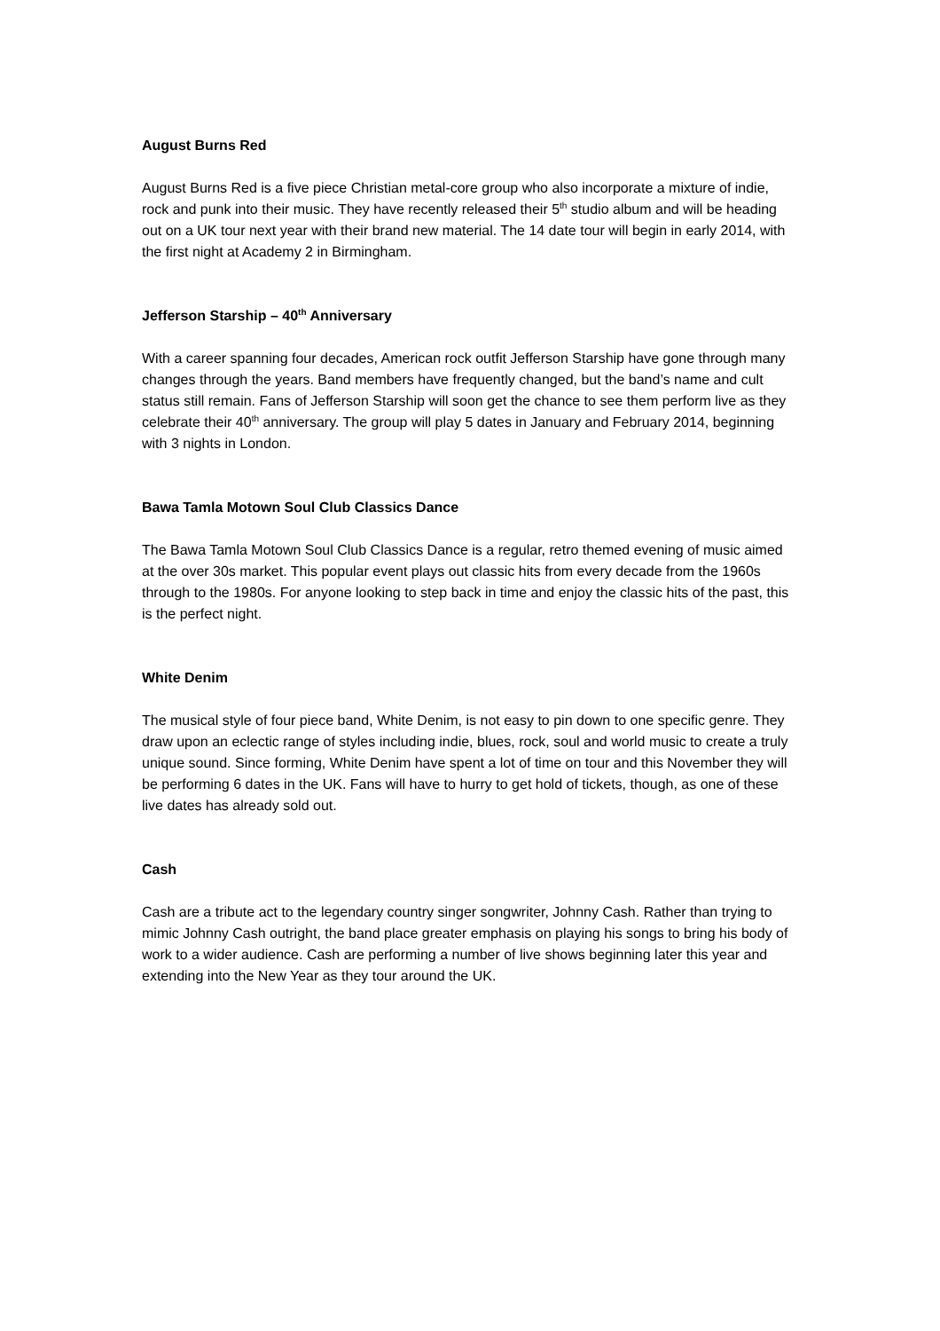August Burns Red
August Burns Red is a five piece Christian metal-core group who also incorporate a mixture of indie, rock and punk into their music. They have recently released their 5<sup>th</sup> studio album and will be heading out on a UK tour next year with their brand new material. The 14 date tour will begin in early 2014, with the first night at Academy 2 in Birmingham.
Jefferson Starship – 40<sup>th</sup> Anniversary
With a career spanning four decades, American rock outfit Jefferson Starship have gone through many changes through the years. Band members have frequently changed, but the band’s name and cult status still remain. Fans of Jefferson Starship will soon get the chance to see them perform live as they celebrate their 40<sup>th</sup> anniversary. The group will play 5 dates in January and February 2014, beginning with 3 nights in London.
Bawa Tamla Motown Soul Club Classics Dance
The Bawa Tamla Motown Soul Club Classics Dance is a regular, retro themed evening of music aimed at the over 30s market. This popular event plays out classic hits from every decade from the 1960s through to the 1980s. For anyone looking to step back in time and enjoy the classic hits of the past, this is the perfect night.
White Denim
The musical style of four piece band, White Denim, is not easy to pin down to one specific genre. They draw upon an eclectic range of styles including indie, blues, rock, soul and world music to create a truly unique sound. Since forming, White Denim have spent a lot of time on tour and this November they will be performing 6 dates in the UK. Fans will have to hurry to get hold of tickets, though, as one of these live dates has already sold out.
Cash
Cash are a tribute act to the legendary country singer songwriter, Johnny Cash. Rather than trying to mimic Johnny Cash outright, the band place greater emphasis on playing his songs to bring his body of work to a wider audience. Cash are performing a number of live shows beginning later this year and extending into the New Year as they tour around the UK.